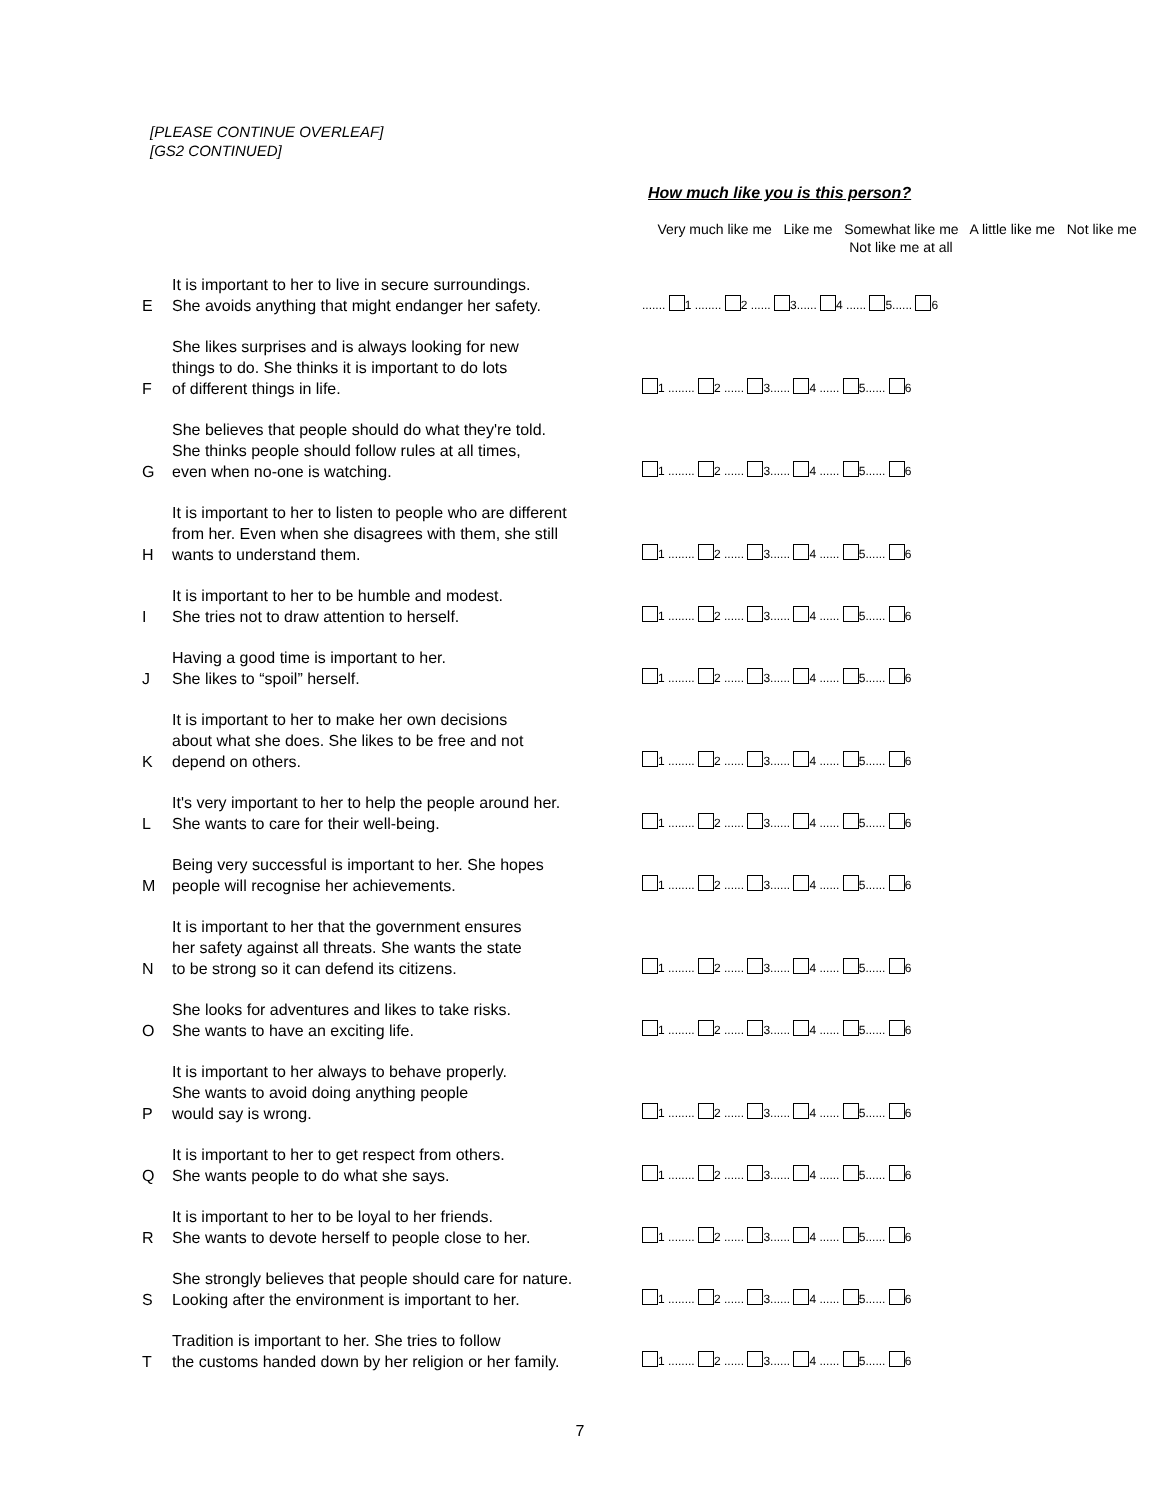[PLEASE CONTINUE OVERLEAF]
[GS2 CONTINUED]
How much like you is this person?
| | | Very much like me Like me Somewhat like me A little like me Not like me Not like me at all |
| --- | --- | --- |
| E | It is important to her to live in secure surroundings. She avoids anything that might endanger her safety. | ....... 1 ........ 2 ...... 3...... 4 ...... 5...... 6 |
| F | She likes surprises and is always looking for new things to do. She thinks it is important to do lots of different things in life. | 1 ........ 2 ...... 3...... 4 ...... 5...... 6 |
| G | She believes that people should do what they're told. She thinks people should follow rules at all times, even when no-one is watching. | 1 ........ 2 ...... 3...... 4 ...... 5...... 6 |
| H | It is important to her to listen to people who are different from her. Even when she disagrees with them, she still wants to understand them. | 1 ........ 2 ...... 3...... 4 ...... 5...... 6 |
| I | It is important to her to be humble and modest. She tries not to draw attention to herself. | 1 ........ 2 ...... 3...... 4 ...... 5...... 6 |
| J | Having a good time is important to her. She likes to “spoil” herself. | 1 ........ 2 ...... 3...... 4 ...... 5...... 6 |
| K | It is important to her to make her own decisions about what she does. She likes to be free and not depend on others. | 1 ........ 2 ...... 3...... 4 ...... 5...... 6 |
| L | It's very important to her to help the people around her. She wants to care for their well-being. | 1 ........ 2 ...... 3...... 4 ...... 5...... 6 |
| M | Being very successful is important to her. She hopes people will recognise her achievements. | 1 ........ 2 ...... 3...... 4 ...... 5...... 6 |
| N | It is important to her that the government ensures her safety against all threats. She wants the state to be strong so it can defend its citizens. | 1 ........ 2 ...... 3...... 4 ...... 5...... 6 |
| O | She looks for adventures and likes to take risks. She wants to have an exciting life. | 1 ........ 2 ...... 3...... 4 ...... 5...... 6 |
| P | It is important to her always to behave properly. She wants to avoid doing anything people would say is wrong. | 1 ........ 2 ...... 3...... 4 ...... 5...... 6 |
| Q | It is important to her to get respect from others. She wants people to do what she says. | 1 ........ 2 ...... 3...... 4 ...... 5...... 6 |
| R | It is important to her to be loyal to her friends. She wants to devote herself to people close to her. | 1 ........ 2 ...... 3...... 4 ...... 5...... 6 |
| S | She strongly believes that people should care for nature. Looking after the environment is important to her. | 1 ........ 2 ...... 3...... 4 ...... 5...... 6 |
| T | Tradition is important to her. She tries to follow the customs handed down by her religion or her family. | 1 ........ 2 ...... 3...... 4 ...... 5...... 6 |
7